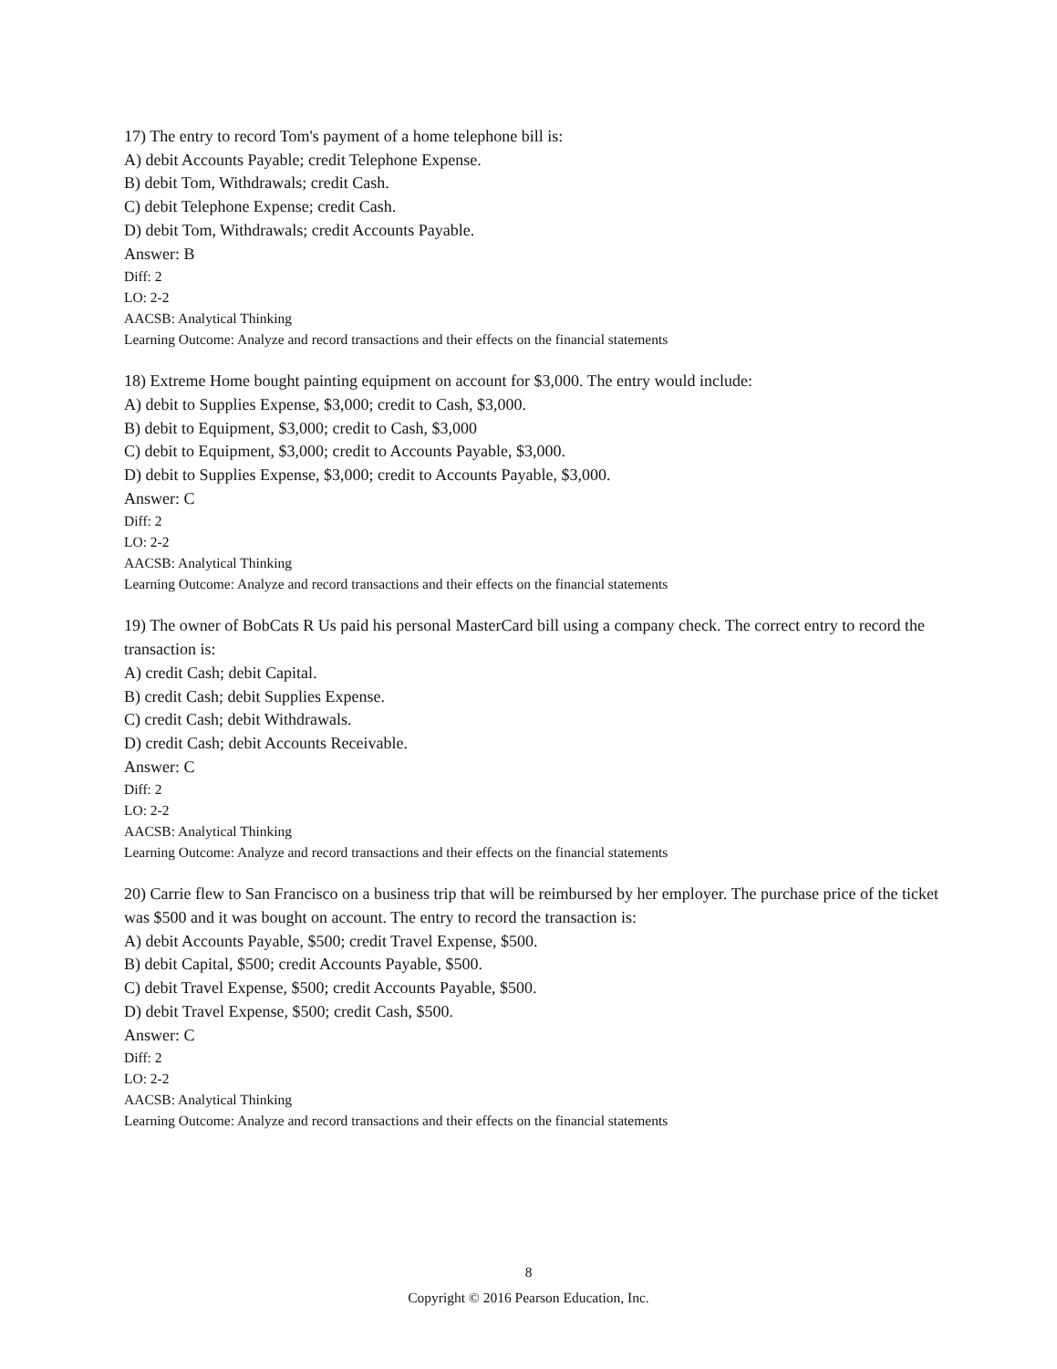17) The entry to record Tom's payment of a home telephone bill is:
A) debit Accounts Payable; credit Telephone Expense.
B) debit Tom, Withdrawals; credit Cash.
C) debit Telephone Expense; credit Cash.
D) debit Tom, Withdrawals; credit Accounts Payable.
Answer: B
Diff: 2
LO: 2-2
AACSB: Analytical Thinking
Learning Outcome: Analyze and record transactions and their effects on the financial statements
18) Extreme Home bought painting equipment on account for $3,000. The entry would include:
A) debit to Supplies Expense, $3,000; credit to Cash, $3,000.
B) debit to Equipment, $3,000; credit to Cash, $3,000
C) debit to Equipment, $3,000; credit to Accounts Payable, $3,000.
D) debit to Supplies Expense, $3,000; credit to Accounts Payable, $3,000.
Answer: C
Diff: 2
LO: 2-2
AACSB: Analytical Thinking
Learning Outcome: Analyze and record transactions and their effects on the financial statements
19) The owner of BobCats R Us paid his personal MasterCard bill using a company check. The correct entry to record the transaction is:
A) credit Cash; debit Capital.
B) credit Cash; debit Supplies Expense.
C) credit Cash; debit Withdrawals.
D) credit Cash; debit Accounts Receivable.
Answer: C
Diff: 2
LO: 2-2
AACSB: Analytical Thinking
Learning Outcome: Analyze and record transactions and their effects on the financial statements
20) Carrie flew to San Francisco on a business trip that will be reimbursed by her employer. The purchase price of the ticket was $500 and it was bought on account. The entry to record the transaction is:
A) debit Accounts Payable, $500; credit Travel Expense, $500.
B) debit Capital, $500; credit Accounts Payable, $500.
C) debit Travel Expense, $500; credit Accounts Payable, $500.
D) debit Travel Expense, $500; credit Cash, $500.
Answer: C
Diff: 2
LO: 2-2
AACSB: Analytical Thinking
Learning Outcome: Analyze and record transactions and their effects on the financial statements
8
Copyright © 2016 Pearson Education, Inc.